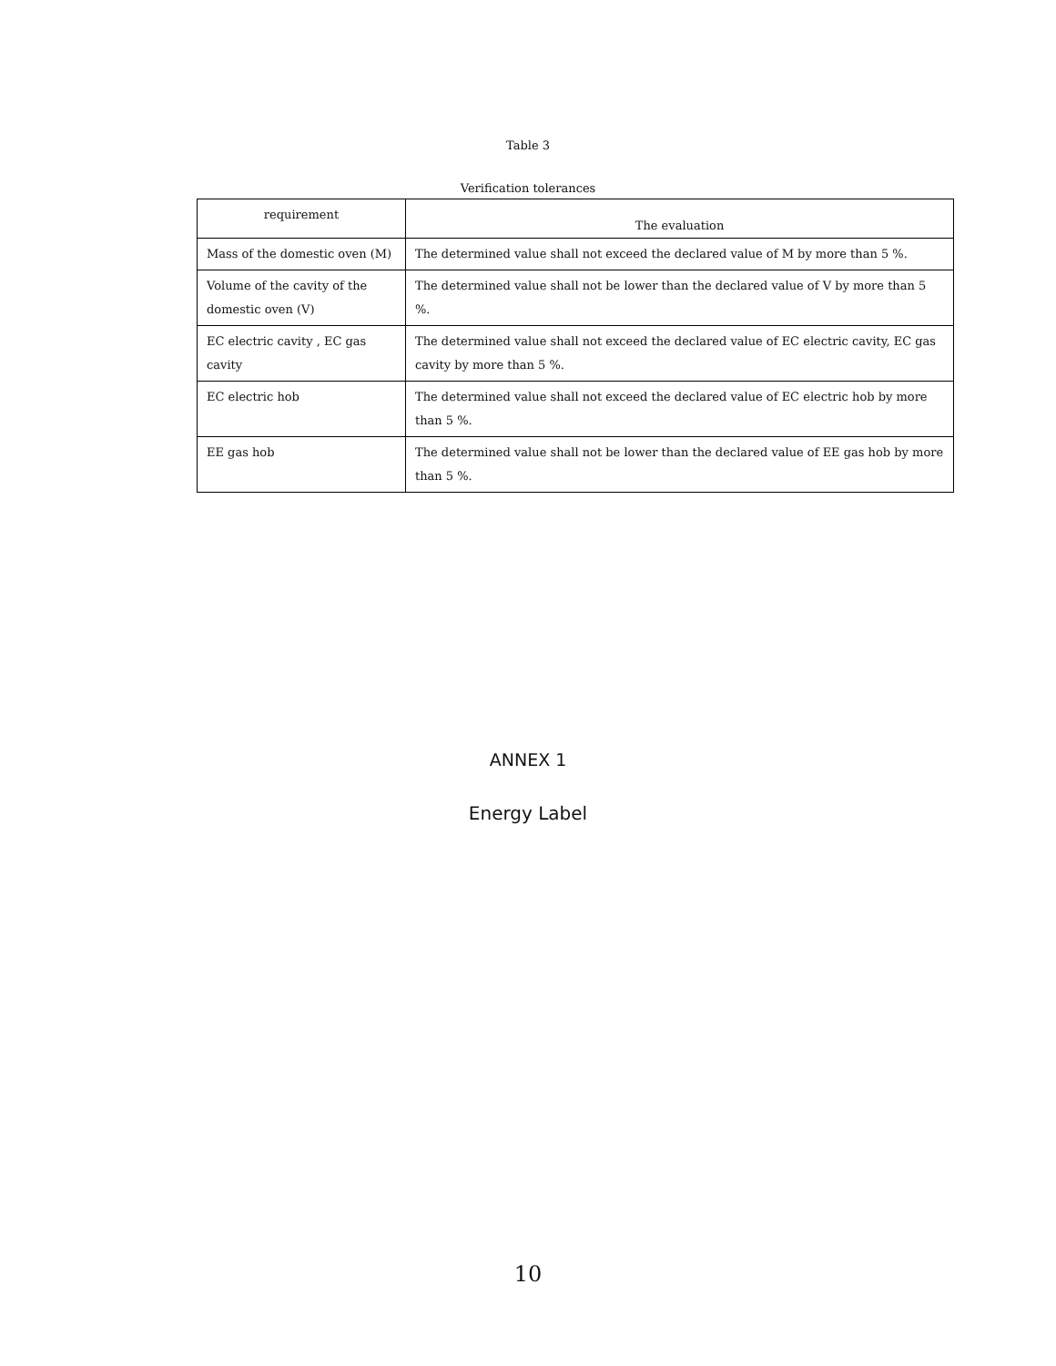Table 3
Verification tolerances
| requirement | The evaluation |
| --- | --- |
| Mass of the domestic oven (M) | The determined value shall not exceed the declared value of M by more than 5 %. |
| Volume of the cavity of the domestic oven (V) | The determined value shall not be lower than the declared value of V by more than 5 %. |
| EC electric cavity , EC gas cavity | The determined value shall not exceed the declared value of EC electric cavity, EC gas cavity by more than 5 %. |
| EC electric hob | The determined value shall not exceed the declared value of EC electric hob by more than 5 %. |
| EE gas hob | The determined value shall not be lower than the declared value of EE gas hob by more than 5 %. |
ANNEX 1
Energy Label
10